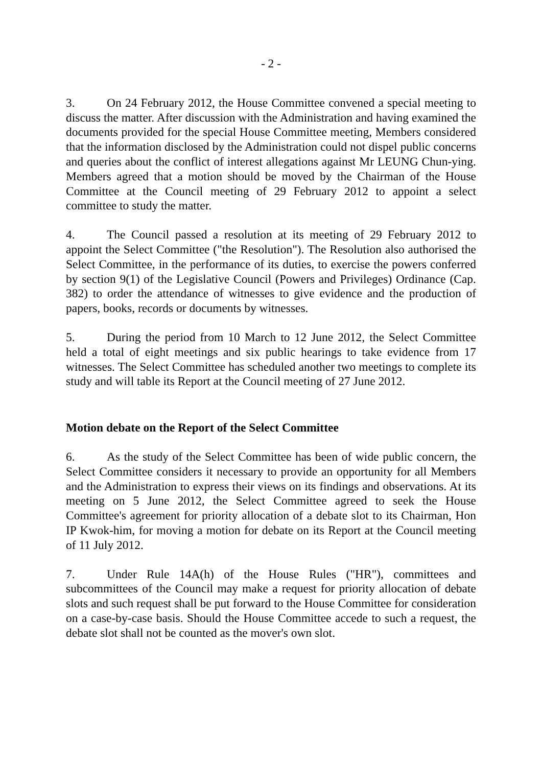- 2 -
3. On 24 February 2012, the House Committee convened a special meeting to discuss the matter. After discussion with the Administration and having examined the documents provided for the special House Committee meeting, Members considered that the information disclosed by the Administration could not dispel public concerns and queries about the conflict of interest allegations against Mr LEUNG Chun-ying. Members agreed that a motion should be moved by the Chairman of the House Committee at the Council meeting of 29 February 2012 to appoint a select committee to study the matter.
4. The Council passed a resolution at its meeting of 29 February 2012 to appoint the Select Committee ("the Resolution"). The Resolution also authorised the Select Committee, in the performance of its duties, to exercise the powers conferred by section 9(1) of the Legislative Council (Powers and Privileges) Ordinance (Cap. 382) to order the attendance of witnesses to give evidence and the production of papers, books, records or documents by witnesses.
5. During the period from 10 March to 12 June 2012, the Select Committee held a total of eight meetings and six public hearings to take evidence from 17 witnesses. The Select Committee has scheduled another two meetings to complete its study and will table its Report at the Council meeting of 27 June 2012.
Motion debate on the Report of the Select Committee
6. As the study of the Select Committee has been of wide public concern, the Select Committee considers it necessary to provide an opportunity for all Members and the Administration to express their views on its findings and observations. At its meeting on 5 June 2012, the Select Committee agreed to seek the House Committee's agreement for priority allocation of a debate slot to its Chairman, Hon IP Kwok-him, for moving a motion for debate on its Report at the Council meeting of 11 July 2012.
7. Under Rule 14A(h) of the House Rules ("HR"), committees and subcommittees of the Council may make a request for priority allocation of debate slots and such request shall be put forward to the House Committee for consideration on a case-by-case basis. Should the House Committee accede to such a request, the debate slot shall not be counted as the mover's own slot.